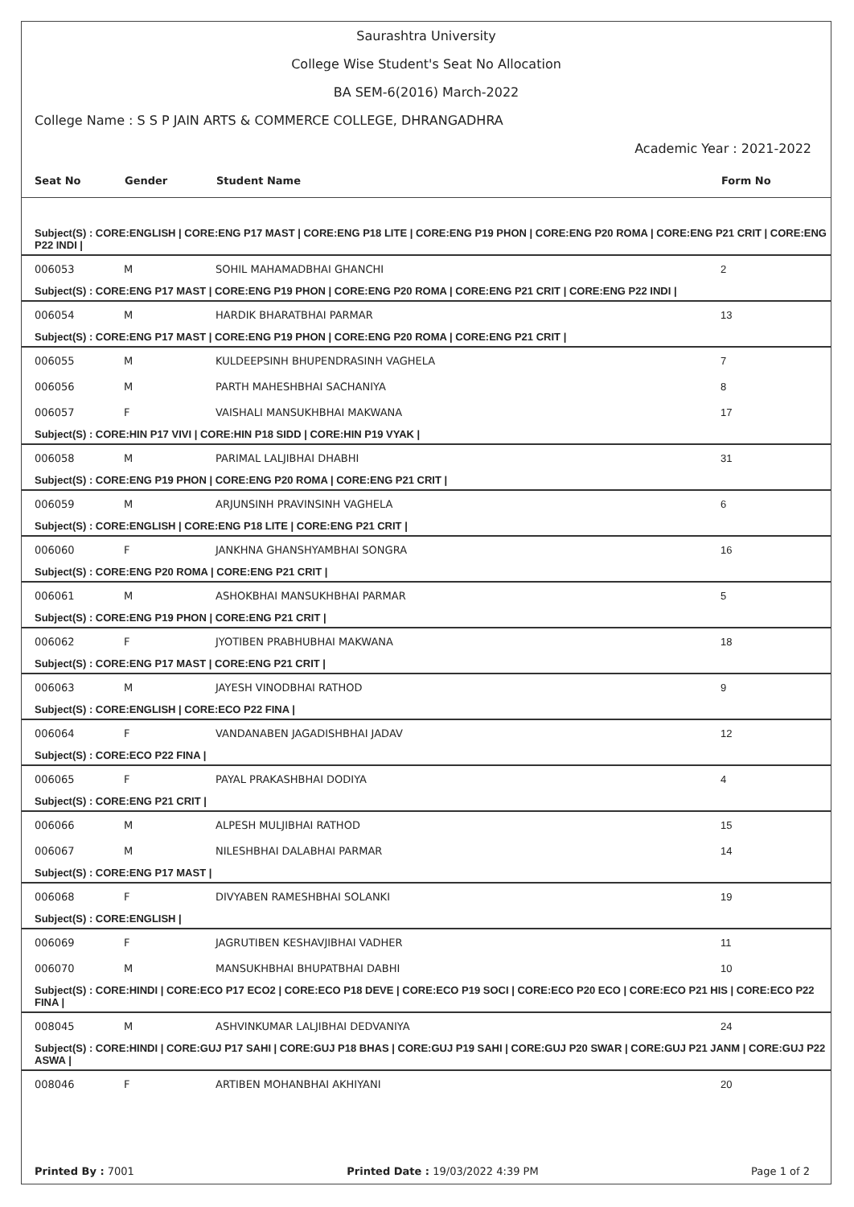Saurashtra University
College Wise Student's Seat No Allocation
BA SEM-6(2016) March-2022
College Name : S S P JAIN ARTS & COMMERCE COLLEGE, DHRANGADHRA
Academic Year : 2021-2022
| Seat No | Gender | Student Name | Form No |
| --- | --- | --- | --- |
| Subject(S) : CORE:ENGLISH / CORE:ENG P17 MAST / CORE:ENG P18 LITE / CORE:ENG P19 PHON / CORE:ENG P20 ROMA / CORE:ENG P21 CRIT / CORE:ENG P22 INDI / | | | |
| 006053 | M | SOHIL MAHAMADBHAI GHANCHI | 2 |
| Subject(S) : CORE:ENG P17 MAST / CORE:ENG P19 PHON / CORE:ENG P20 ROMA / CORE:ENG P21 CRIT / CORE:ENG P22 INDI / | | | |
| 006054 | M | HARDIK BHARATBHAI PARMAR | 13 |
| Subject(S) : CORE:ENG P17 MAST / CORE:ENG P19 PHON / CORE:ENG P20 ROMA / CORE:ENG P21 CRIT / | | | |
| 006055 | M | KULDEEPSINH BHUPENDRASINH VAGHELA | 7 |
| 006056 | M | PARTH MAHESHBHAI SACHANIYA | 8 |
| 006057 | F | VAISHALI MANSUKHBHAI MAKWANA | 17 |
| Subject(S) : CORE:HIN P17 VIVI / CORE:HIN P18 SIDD / CORE:HIN P19 VYAK / | | | |
| 006058 | M | PARIMAL LALJIBHAI DHABHI | 31 |
| Subject(S) : CORE:ENG P19 PHON / CORE:ENG P20 ROMA / CORE:ENG P21 CRIT / | | | |
| 006059 | M | ARJUNSINH PRAVINSINH VAGHELA | 6 |
| Subject(S) : CORE:ENGLISH / CORE:ENG P18 LITE / CORE:ENG P21 CRIT / | | | |
| 006060 | F | JANKHNA GHANSHYAMBHAI SONGRA | 16 |
| Subject(S) : CORE:ENG P20 ROMA / CORE:ENG P21 CRIT / | | | |
| 006061 | M | ASHOKBHAI MANSUKHBHAI PARMAR | 5 |
| Subject(S) : CORE:ENG P19 PHON / CORE:ENG P21 CRIT / | | | |
| 006062 | F | JYOTIBEN PRABHUBHAI MAKWANA | 18 |
| Subject(S) : CORE:ENG P17 MAST / CORE:ENG P21 CRIT / | | | |
| 006063 | M | JAYESH VINODBHAI RATHOD | 9 |
| Subject(S) : CORE:ENGLISH / CORE:ECO P22 FINA / | | | |
| 006064 | F | VANDANABEN JAGADISHBHAI JADAV | 12 |
| Subject(S) : CORE:ECO P22 FINA / | | | |
| 006065 | F | PAYAL PRAKASHBHAI DODIYA | 4 |
| Subject(S) : CORE:ENG P21 CRIT / | | | |
| 006066 | M | ALPESH MULJIBHAI RATHOD | 15 |
| 006067 | M | NILESHBHAI DALABHAI PARMAR | 14 |
| Subject(S) : CORE:ENG P17 MAST / | | | |
| 006068 | F | DIVYABEN RAMESHBHAI SOLANKI | 19 |
| Subject(S) : CORE:ENGLISH / | | | |
| 006069 | F | JAGRUTIBEN KESHAVJIBHAI VADHER | 11 |
| 006070 | M | MANSUKHBHAI BHUPATBHAI DABHI | 10 |
| Subject(S) : CORE:HINDI / CORE:ECO P17 ECO2 / CORE:ECO P18 DEVE / CORE:ECO P19 SOCI / CORE:ECO P20 ECO / CORE:ECO P21 HIS / CORE:ECO P22 FINA / | | | |
| 008045 | M | ASHVINKUMAR LALJIBHAI DEDVANIYA | 24 |
| Subject(S) : CORE:HINDI / CORE:GUJ P17 SAHI / CORE:GUJ P18 BHAS / CORE:GUJ P19 SAHI / CORE:GUJ P20 SWAR / CORE:GUJ P21 JANM / CORE:GUJ P22 ASWA / | | | |
| 008046 | F | ARTIBEN MOHANBHAI AKHIYANI | 20 |
Printed By : 7001 Printed Date : 19/03/2022 4:39 PM Page 1 of 2